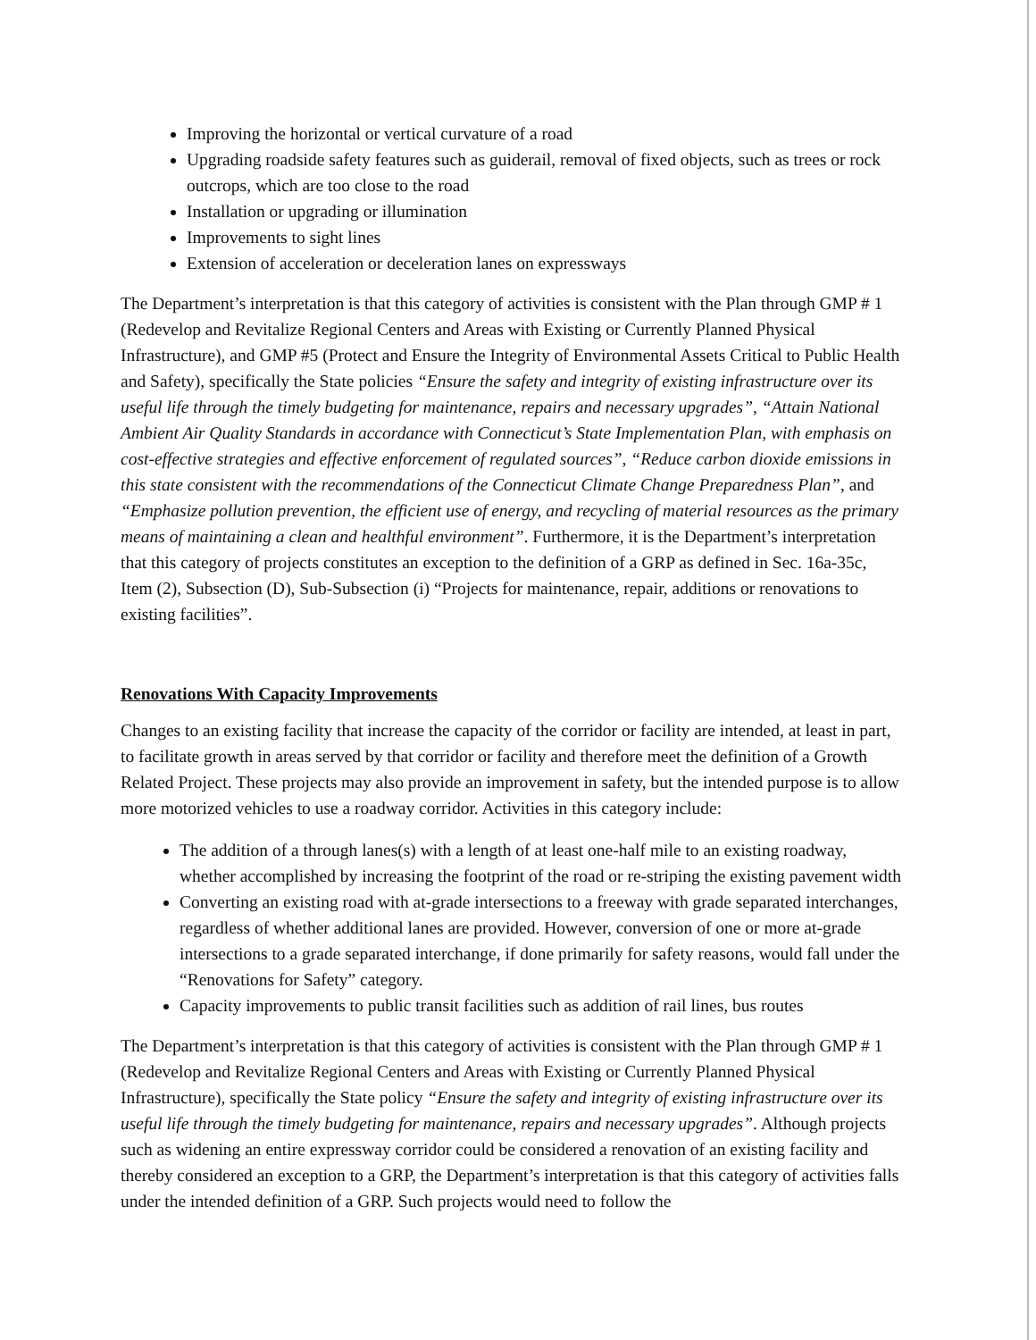Improving the horizontal or vertical curvature of a road
Upgrading roadside safety features such as guiderail, removal of fixed objects, such as trees or rock outcrops, which are too close to the road
Installation or upgrading or illumination
Improvements to sight lines
Extension of acceleration or deceleration lanes on expressways
The Department’s interpretation is that this category of activities is consistent with the Plan through GMP # 1 (Redevelop and Revitalize Regional Centers and Areas with Existing or Currently Planned Physical Infrastructure), and GMP #5 (Protect and Ensure the Integrity of Environmental Assets Critical to Public Health and Safety), specifically the State policies “Ensure the safety and integrity of existing infrastructure over its useful life through the timely budgeting for maintenance, repairs and necessary upgrades”, “Attain National Ambient Air Quality Standards in accordance with Connecticut’s State Implementation Plan, with emphasis on cost-effective strategies and effective enforcement of regulated sources”, “Reduce carbon dioxide emissions in this state consistent with the recommendations of the Connecticut Climate Change Preparedness Plan”, and “Emphasize pollution prevention, the efficient use of energy, and recycling of material resources as the primary means of maintaining a clean and healthful environment”. Furthermore, it is the Department’s interpretation that this category of projects constitutes an exception to the definition of a GRP as defined in Sec. 16a-35c, Item (2), Subsection (D), Sub-Subsection (i) “Projects for maintenance, repair, additions or renovations to existing facilities”.
Renovations With Capacity Improvements
Changes to an existing facility that increase the capacity of the corridor or facility are intended, at least in part, to facilitate growth in areas served by that corridor or facility and therefore meet the definition of a Growth Related Project. These projects may also provide an improvement in safety, but the intended purpose is to allow more motorized vehicles to use a roadway corridor. Activities in this category include:
The addition of a through lanes(s) with a length of at least one-half mile to an existing roadway, whether accomplished by increasing the footprint of the road or re-striping the existing pavement width
Converting an existing road with at-grade intersections to a freeway with grade separated interchanges, regardless of whether additional lanes are provided. However, conversion of one or more at-grade intersections to a grade separated interchange, if done primarily for safety reasons, would fall under the “Renovations for Safety” category.
Capacity improvements to public transit facilities such as addition of rail lines, bus routes
The Department’s interpretation is that this category of activities is consistent with the Plan through GMP # 1 (Redevelop and Revitalize Regional Centers and Areas with Existing or Currently Planned Physical Infrastructure), specifically the State policy “Ensure the safety and integrity of existing infrastructure over its useful life through the timely budgeting for maintenance, repairs and necessary upgrades”. Although projects such as widening an entire expressway corridor could be considered a renovation of an existing facility and thereby considered an exception to a GRP, the Department’s interpretation is that this category of activities falls under the intended definition of a GRP. Such projects would need to follow the